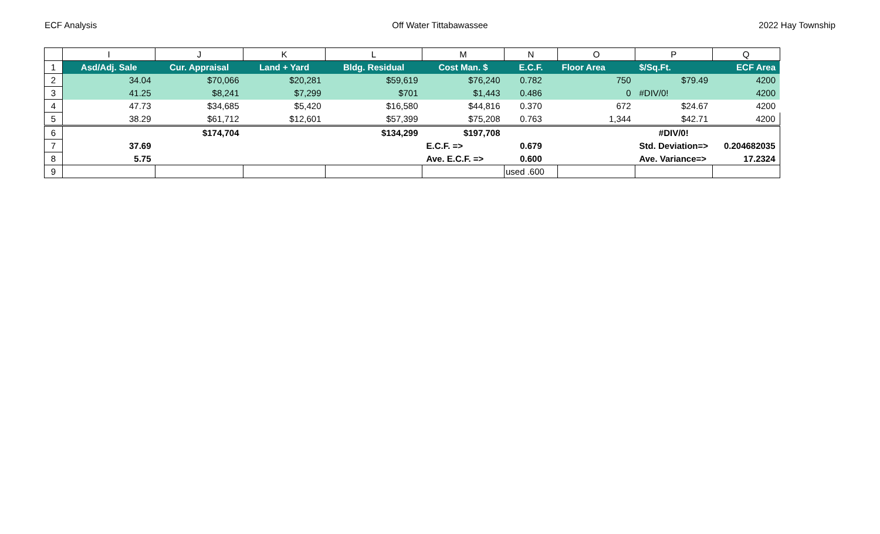ECF Analysis Off Water Tittabawassee 2022 Hay Township
| | I | J | K | L | M | N | O | P | Q |
| --- | --- | --- | --- | --- | --- | --- | --- | --- | --- |
| 1 | Asd/Adj. Sale | Cur. Appraisal | Land + Yard | Bldg. Residual | Cost Man. $ | E.C.F. | Floor Area | $/Sq.Ft. | ECF Area |
| 2 | 34.04 | $70,066 | $20,281 | $59,619 | $76,240 | 0.782 | 750 | $79.49 | 4200 |
| 3 | 41.25 | $8,241 | $7,299 | $701 | $1,443 | 0.486 | 0 | #DIV/0! | 4200 |
| 4 | 47.73 | $34,685 | $5,420 | $16,580 | $44,816 | 0.370 | 672 | $24.67 | 4200 |
| 5 | 38.29 | $61,712 | $12,601 | $57,399 | $75,208 | 0.763 | 1,344 | $42.71 | 4200 |
| 6 | | $174,704 | | $134,299 | $197,708 | | | #DIV/0! | |
| 7 | 37.69 | | | | E.C.F. => | 0.679 | | Std. Deviation=> | 0.204682035 |
| 8 | 5.75 | | | | Ave. E.C.F. => | 0.600 | | Ave. Variance=> | 17.2324 |
| 9 | | | | | | used .600 | | | |